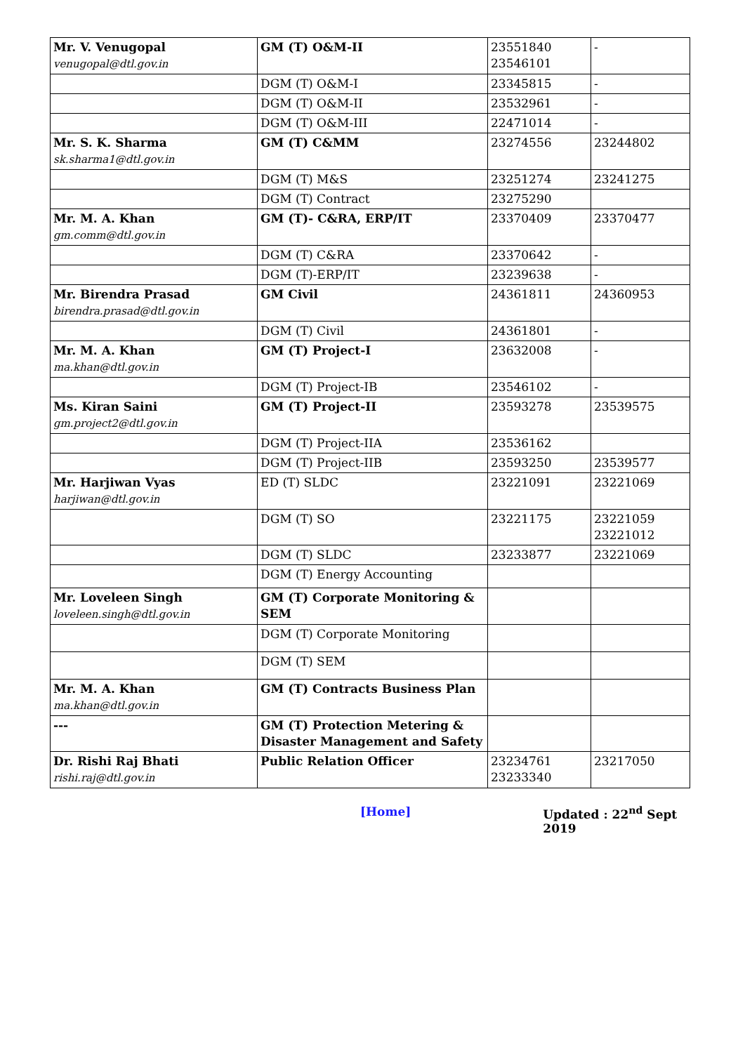| Mr. V. Venugopal venugopal@dtl.gov.in | GM (T) O&M-II | 23551840 23546101 | - |
| | DGM (T) O&M-I | 23345815 | - |
| | DGM (T) O&M-II | 23532961 | - |
| | DGM (T) O&M-III | 22471014 | - |
| Mr. S. K. Sharma sk.sharma1@dtl.gov.in | GM (T) C&MM | 23274556 | 23244802 |
| | DGM (T) M&S | 23251274 | 23241275 |
| | DGM (T) Contract | 23275290 | |
| Mr. M. A. Khan gm.comm@dtl.gov.in | GM (T)- C&RA, ERP/IT | 23370409 | 23370477 |
| | DGM (T) C&RA | 23370642 | - |
| | DGM (T)-ERP/IT | 23239638 | - |
| Mr. Birendra Prasad birendra.prasad@dtl.gov.in | GM Civil | 24361811 | 24360953 |
| | DGM (T) Civil | 24361801 | - |
| Mr. M. A. Khan ma.khan@dtl.gov.in | GM (T) Project-I | 23632008 | - |
| | DGM (T) Project-IB | 23546102 | - |
| Ms. Kiran Saini gm.project2@dtl.gov.in | GM (T) Project-II | 23593278 | 23539575 |
| | DGM (T) Project-IIA | 23536162 | |
| | DGM (T) Project-IIB | 23593250 | 23539577 |
| Mr. Harjiwan Vyas harjiwan@dtl.gov.in | ED (T) SLDC | 23221091 | 23221069 |
| | DGM (T) SO | 23221175 | 23221059 23221012 |
| | DGM (T) SLDC | 23233877 | 23221069 |
| | DGM (T) Energy Accounting | | |
| Mr. Loveleen Singh loveleen.singh@dtl.gov.in | GM (T) Corporate Monitoring & SEM | | |
| | DGM (T) Corporate Monitoring | | |
| | DGM (T) SEM | | |
| Mr. M. A. Khan ma.khan@dtl.gov.in | GM (T) Contracts Business Plan | | |
| --- | GM (T) Protection Metering & Disaster Management and Safety | | |
| Dr. Rishi Raj Bhati rishi.raj@dtl.gov.in | Public Relation Officer | 23234761 23233340 | 23217050 |
[Home] Updated : 22<sup>nd</sup> Sept 2019